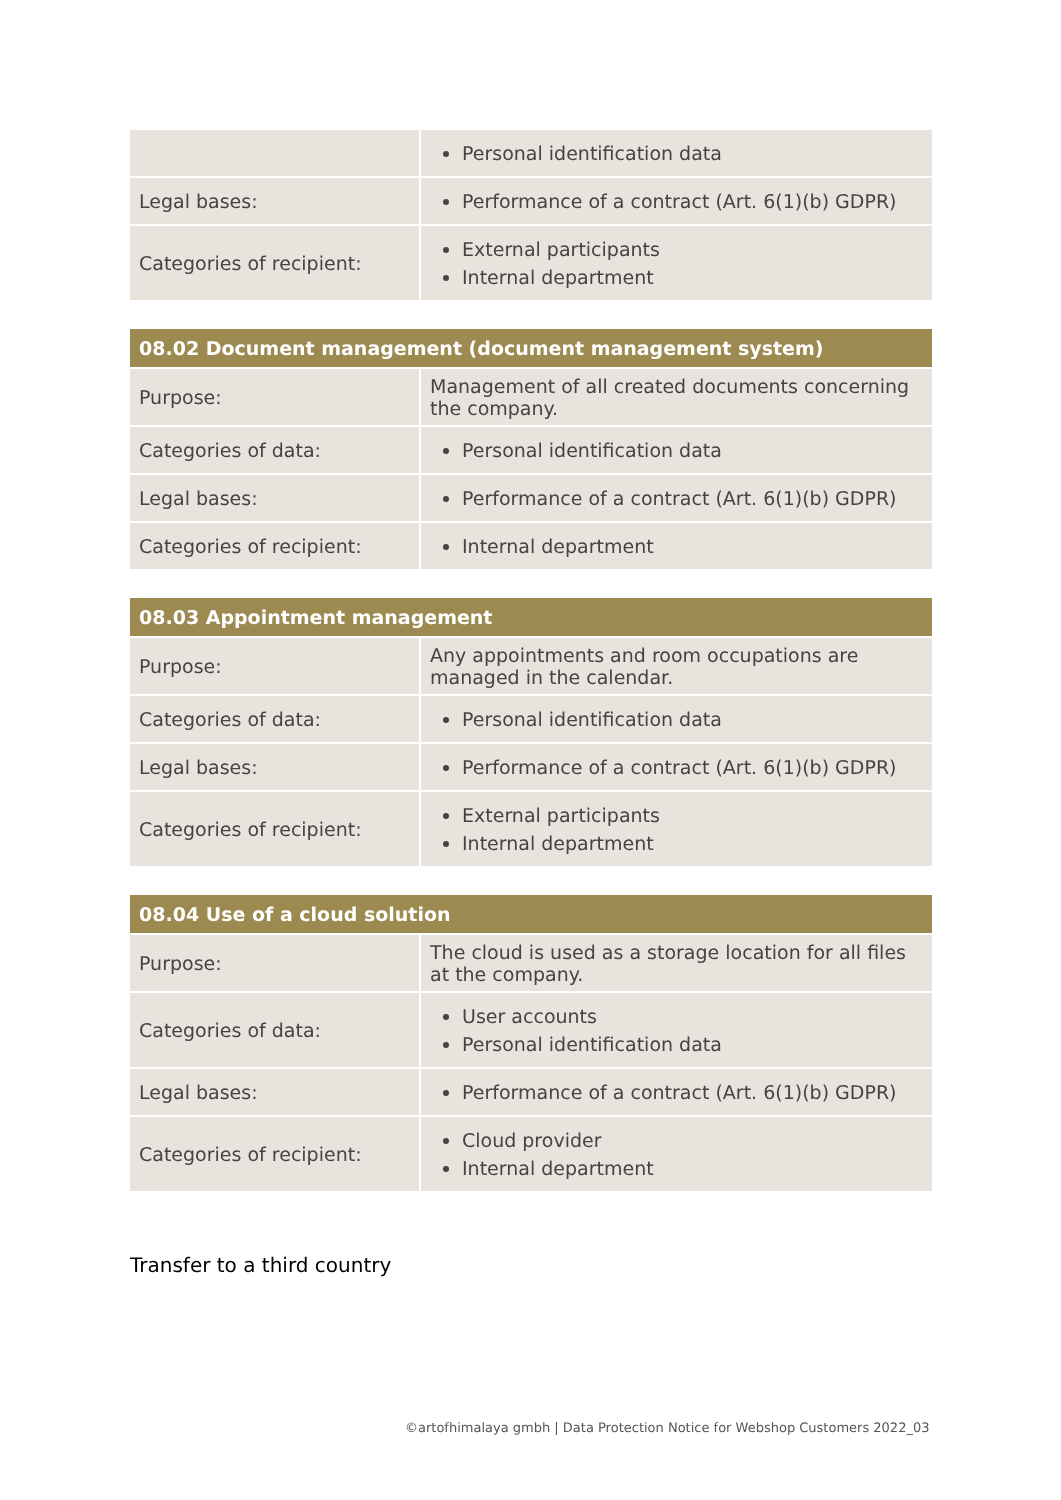| | Personal identification data |
| Legal bases: | Performance of a contract (Art. 6(1)(b) GDPR) |
| Categories of recipient: | External participants Internal department |
| 08.02 Document management (document management system) | |
| --- | --- |
| Purpose: | Management of all created documents concerning the company. |
| Categories of data: | Personal identification data |
| Legal bases: | Performance of a contract (Art. 6(1)(b) GDPR) |
| Categories of recipient: | Internal department |
| 08.03 Appointment management | |
| --- | --- |
| Purpose: | Any appointments and room occupations are managed in the calendar. |
| Categories of data: | Personal identification data |
| Legal bases: | Performance of a contract (Art. 6(1)(b) GDPR) |
| Categories of recipient: | External participants Internal department |
| 08.04 Use of a cloud solution | |
| --- | --- |
| Purpose: | The cloud is used as a storage location for all files at the company. |
| Categories of data: | User accounts Personal identification data |
| Legal bases: | Performance of a contract (Art. 6(1)(b) GDPR) |
| Categories of recipient: | Cloud provider Internal department |
Transfer to a third country
©artofhimalaya gmbh | Data Protection Notice for Webshop Customers 2022_03